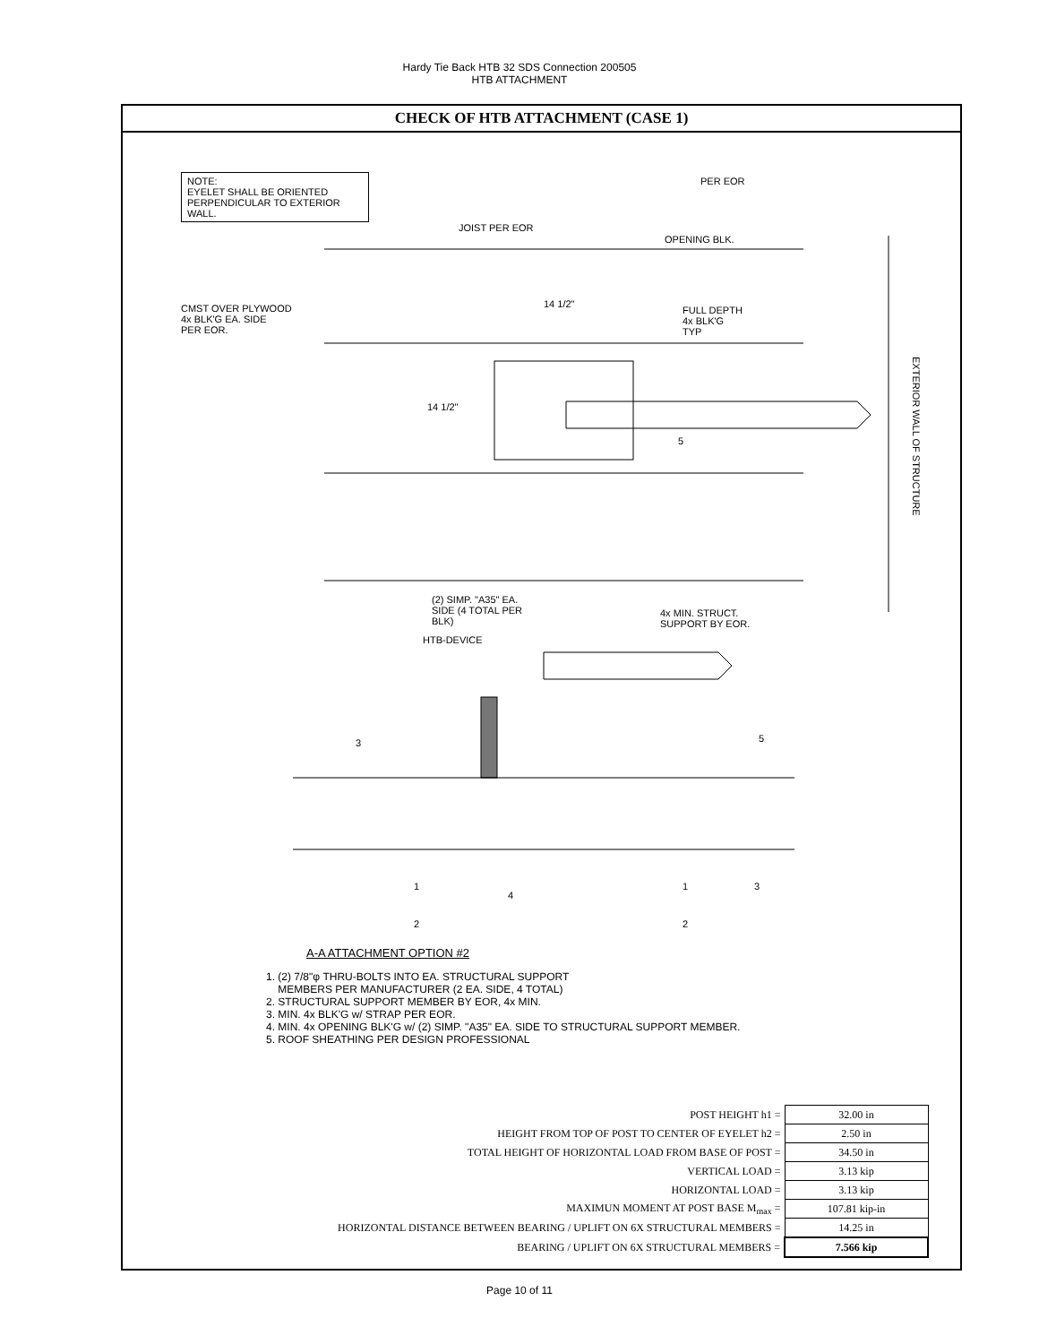Hardy Tie Back HTB 32 SDS Connection 200505
HTB ATTACHMENT
CHECK OF HTB ATTACHMENT (CASE 1)
NOTE:
EYELET SHALL BE ORIENTED PERPENDICULAR TO EXTERIOR WALL.
PER EOR
JOIST PER EOR
OPENING BLK.
CMST OVER PLYWOOD
4x BLK'G EA. SIDE
PER EOR.
14 1/2"
FULL DEPTH
4x BLK'G
TYP
14 1/2"
5
EXTERIOR WALL OF STRUCTURE
(2) SIMP. "A35" EA.
SIDE (4 TOTAL PER
BLK)
4x MIN. STRUCT.
SUPPORT BY EOR.
HTB-DEVICE
3 5
1
4
1 3
2 2
A-A ATTACHMENT OPTION #2
1. (2) 7/8"φ THRU-BOLTS INTO EA. STRUCTURAL SUPPORT
MEMBERS PER MANUFACTURER (2 EA. SIDE, 4 TOTAL)
2. STRUCTURAL SUPPORT MEMBER BY EOR, 4x MIN.
3. MIN. 4x BLK'G w/ STRAP PER EOR.
4. MIN. 4x OPENING BLK'G w/ (2) SIMP. "A35" EA. SIDE TO STRUCTURAL SUPPORT MEMBER.
5. ROOF SHEATHING PER DESIGN PROFESSIONAL
| POST HEIGHT h1 = | 32.00 in |
| HEIGHT FROM TOP OF POST TO CENTER OF EYELET h2 = | 2.50 in |
| TOTAL HEIGHT OF HORIZONTAL LOAD FROM BASE OF POST = | 34.50 in |
| VERTICAL LOAD = | 3.13 kip |
| HORIZONTAL LOAD = | 3.13 kip |
| MAXIMUN MOMENT AT POST BASE M<sub>max</sub> = | 107.81 kip-in |
| HORIZONTAL DISTANCE BETWEEN BEARING / UPLIFT ON 6X STRUCTURAL MEMBERS = | 14.25 in |
| BEARING / UPLIFT ON 6X STRUCTURAL MEMBERS = | 7.566 kip |
Page 10 of 11